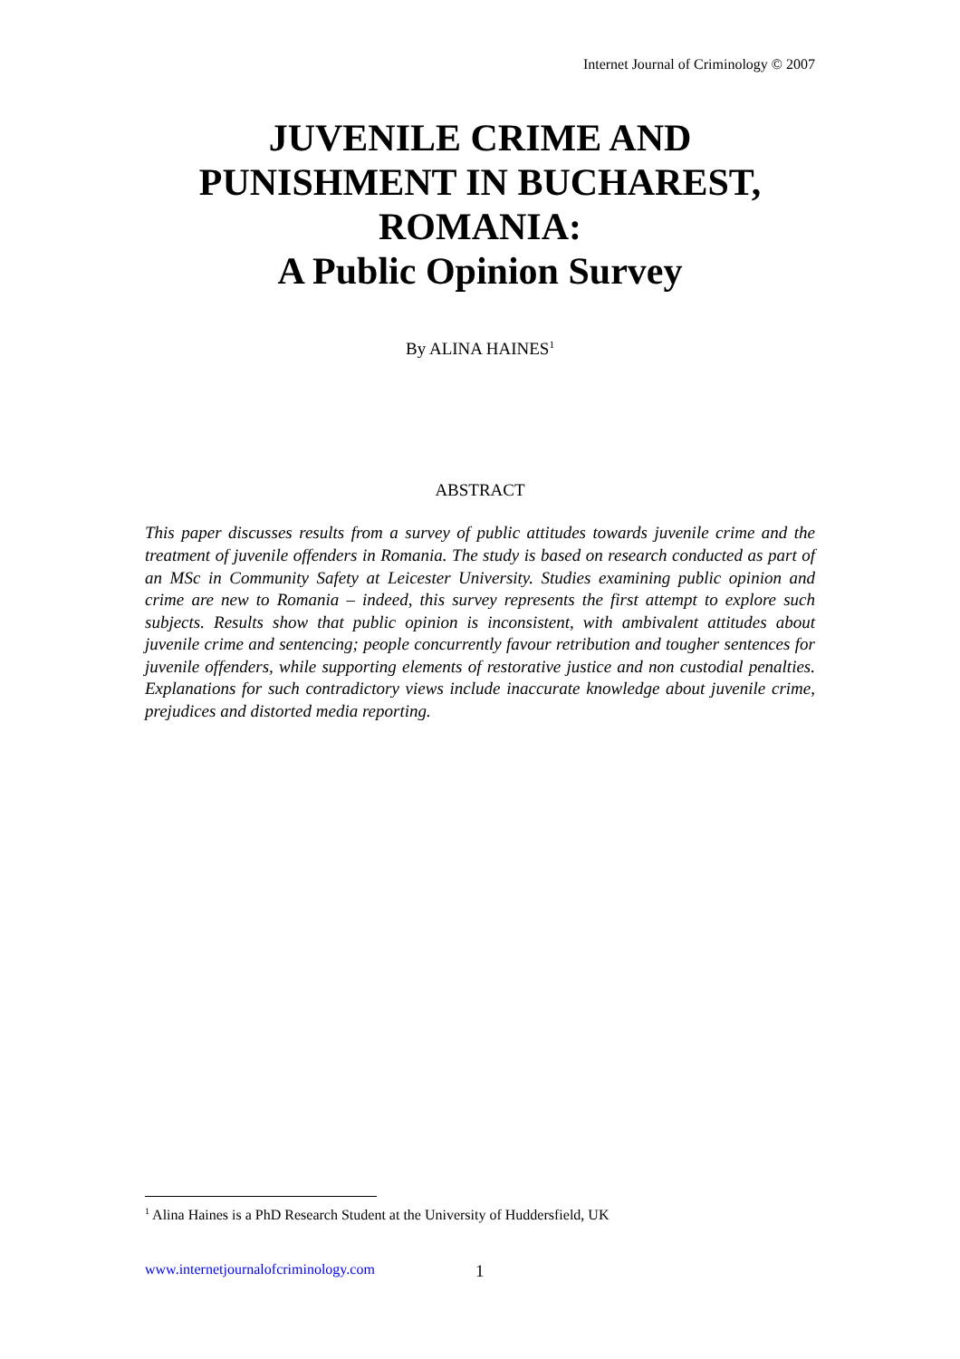Internet Journal of Criminology © 2007
JUVENILE CRIME AND PUNISHMENT IN BUCHAREST, ROMANIA:
A Public Opinion Survey
By ALINA HAINES<sup>1</sup>
ABSTRACT
This paper discusses results from a survey of public attitudes towards juvenile crime and the treatment of juvenile offenders in Romania. The study is based on research conducted as part of an MSc in Community Safety at Leicester University. Studies examining public opinion and crime are new to Romania – indeed, this survey represents the first attempt to explore such subjects. Results show that public opinion is inconsistent, with ambivalent attitudes about juvenile crime and sentencing; people concurrently favour retribution and tougher sentences for juvenile offenders, while supporting elements of restorative justice and non custodial penalties. Explanations for such contradictory views include inaccurate knowledge about juvenile crime, prejudices and distorted media reporting.
<sup>1</sup> Alina Haines is a PhD Research Student at the University of Huddersfield, UK
www.internetjournalofcriminology.com 1